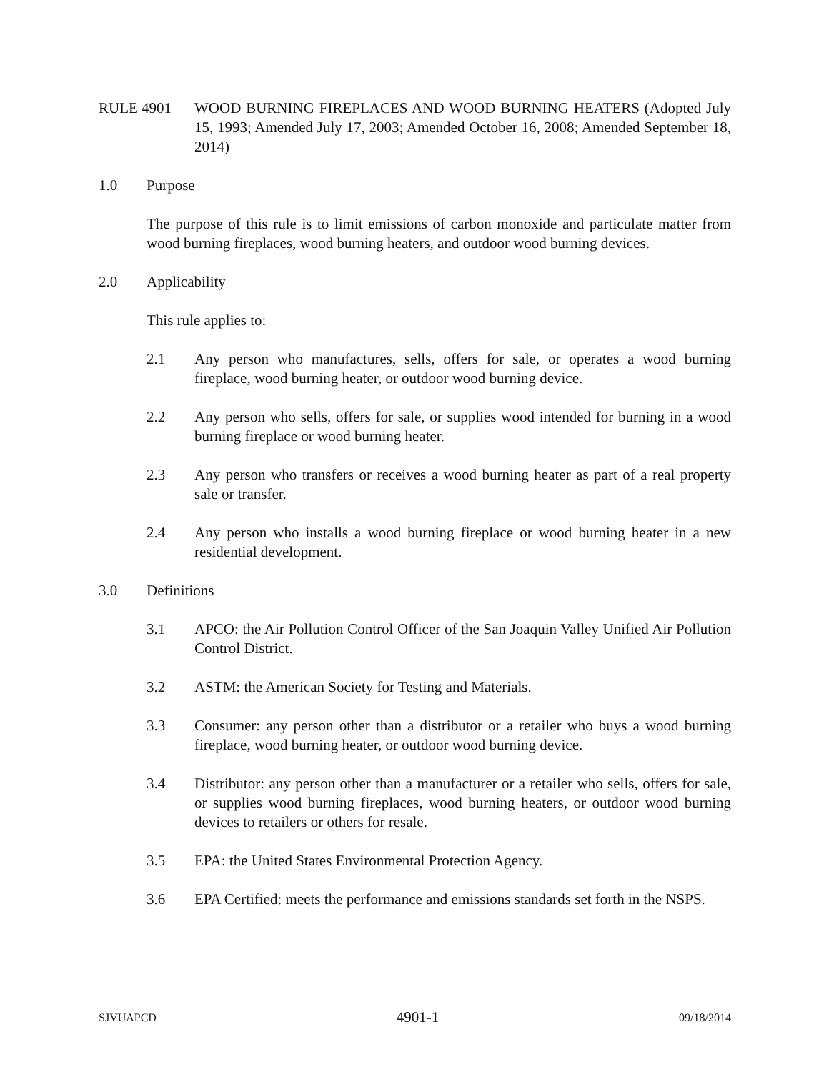RULE 4901 WOOD BURNING FIREPLACES AND WOOD BURNING HEATERS (Adopted July 15, 1993; Amended July 17, 2003; Amended October 16, 2008; Amended September 18, 2014)
1.0 Purpose
The purpose of this rule is to limit emissions of carbon monoxide and particulate matter from wood burning fireplaces, wood burning heaters, and outdoor wood burning devices.
2.0 Applicability
This rule applies to:
2.1 Any person who manufactures, sells, offers for sale, or operates a wood burning fireplace, wood burning heater, or outdoor wood burning device.
2.2 Any person who sells, offers for sale, or supplies wood intended for burning in a wood burning fireplace or wood burning heater.
2.3 Any person who transfers or receives a wood burning heater as part of a real property sale or transfer.
2.4 Any person who installs a wood burning fireplace or wood burning heater in a new residential development.
3.0 Definitions
3.1 APCO: the Air Pollution Control Officer of the San Joaquin Valley Unified Air Pollution Control District.
3.2 ASTM: the American Society for Testing and Materials.
3.3 Consumer: any person other than a distributor or a retailer who buys a wood burning fireplace, wood burning heater, or outdoor wood burning device.
3.4 Distributor: any person other than a manufacturer or a retailer who sells, offers for sale, or supplies wood burning fireplaces, wood burning heaters, or outdoor wood burning devices to retailers or others for resale.
3.5 EPA: the United States Environmental Protection Agency.
3.6 EPA Certified: meets the performance and emissions standards set forth in the NSPS.
SJVUAPCD 4901-1 09/18/2014